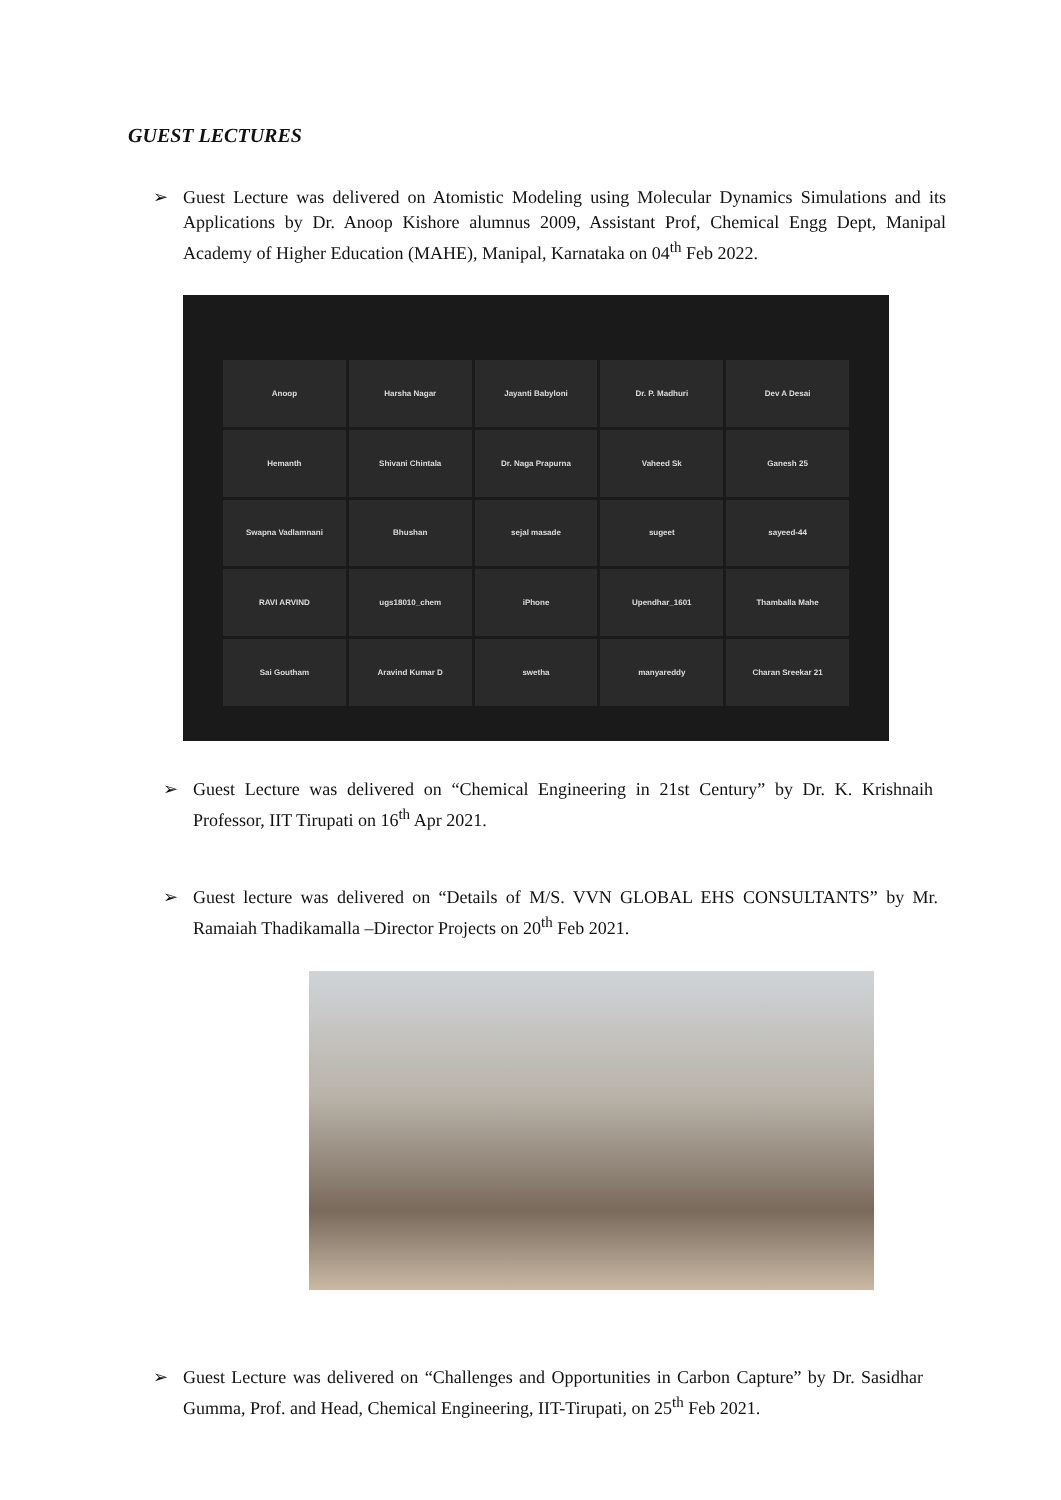GUEST LECTURES
➢ Guest Lecture was delivered on Atomistic Modeling using Molecular Dynamics Simulations and its Applications by Dr. Anoop Kishore alumnus 2009, Assistant Prof, Chemical Engg Dept, Manipal Academy of Higher Education (MAHE), Manipal, Karnataka on 04<sup>th</sup> Feb 2022.
Anoop
Harsha Nagar
Jayanti Babyloni
Dr. P. Madhuri
Dev A Desai
Hemanth
Shivani Chintala
Dr. Naga Prapurna
Vaheed Sk
Ganesh 25
Swapna Vadlamnani
Bhushan
sejal masade
sugeet
sayeed-44
RAVI ARVIND
ugs18010_chem
iPhone
Upendhar_1601
Thamballa Mahe
Sai Goutham
Aravind Kumar D
swetha
manyareddy
Charan Sreekar 21
➢ Guest Lecture was delivered on “Chemical Engineering in 21st Century” by Dr. K. Krishnaih Professor, IIT Tirupati on 16<sup>th</sup> Apr 2021.
➢ Guest lecture was delivered on “Details of M/S. VVN GLOBAL EHS CONSULTANTS” by Mr. Ramaiah Thadikamalla –Director Projects on 20<sup>th</sup> Feb 2021.
➢ Guest Lecture was delivered on “Challenges and Opportunities in Carbon Capture” by Dr. Sasidhar Gumma, Prof. and Head, Chemical Engineering, IIT-Tirupati, on 25<sup>th</sup> Feb 2021.